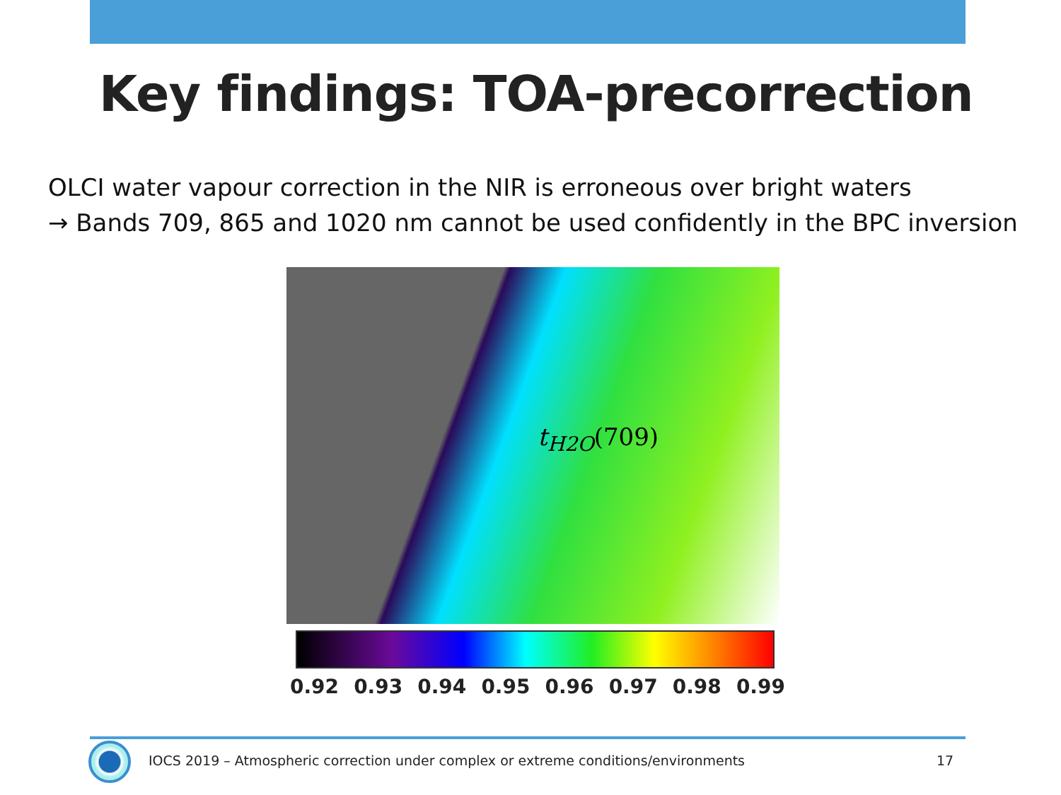Key findings: TOA-precorrection
OLCI water vapour correction in the NIR is erroneous over bright waters
→ Bands 709, 865 and 1020 nm cannot be used confidently in the BPC inversion
t<sub>H2O</sub>(709)
0.92 0.93 0.94 0.95 0.96 0.97 0.98 0.99
IOCS 2019 – Atmospheric correction under complex or extreme conditions/environments
17